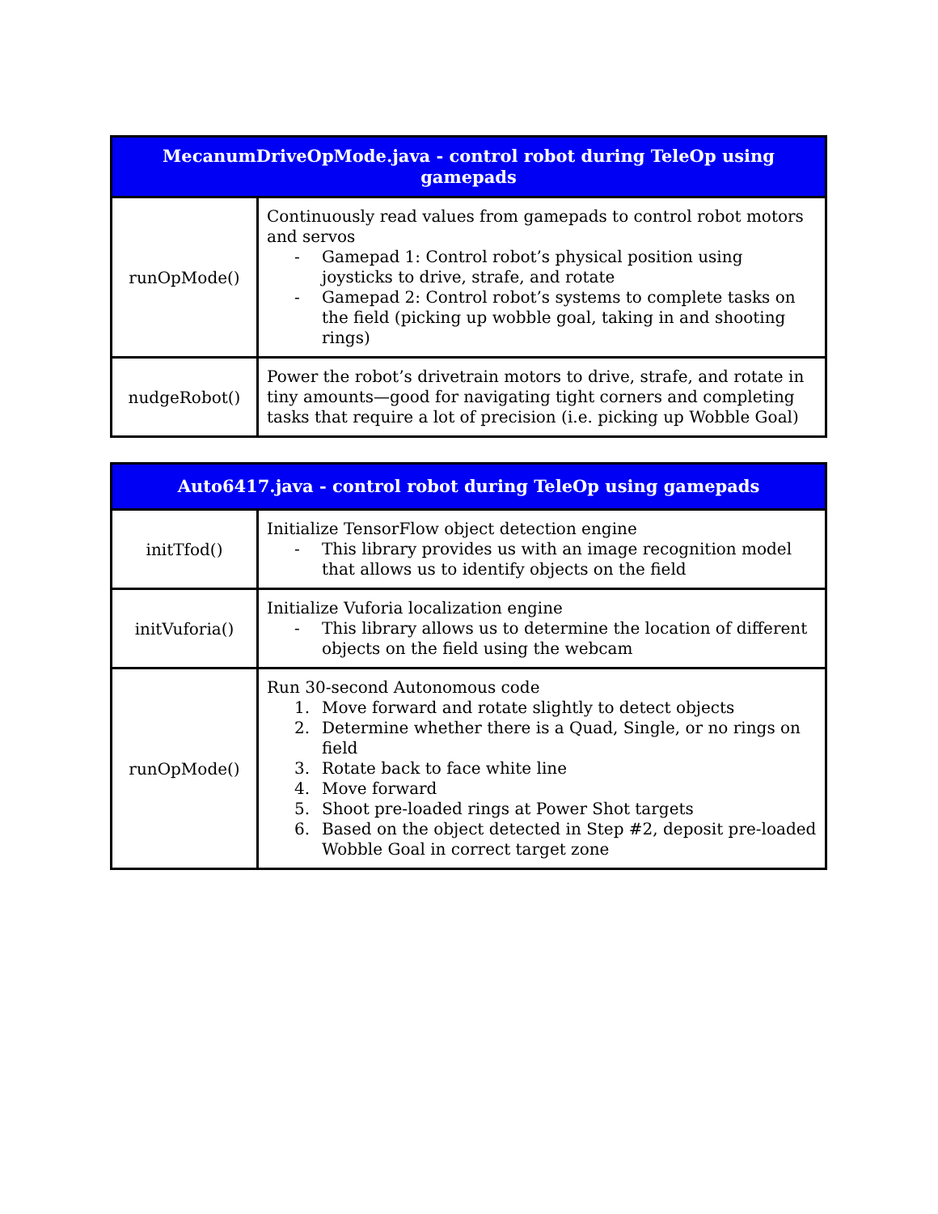| MecanumDriveOpMode.java - control robot during TeleOp using gamepads | |
| --- | --- |
| runOpMode() | Continuously read values from gamepads to control robot motors and servos - Gamepad 1: Control robot’s physical position using joysticks to drive, strafe, and rotate - Gamepad 2: Control robot’s systems to complete tasks on the field (picking up wobble goal, taking in and shooting rings) |
| nudgeRobot() | Power the robot’s drivetrain motors to drive, strafe, and rotate in tiny amounts—good for navigating tight corners and completing tasks that require a lot of precision (i.e. picking up Wobble Goal) |
| Auto6417.java - control robot during TeleOp using gamepads | |
| --- | --- |
| initTfod() | Initialize TensorFlow object detection engine - This library provides us with an image recognition model that allows us to identify objects on the field |
| initVuforia() | Initialize Vuforia localization engine - This library allows us to determine the location of different objects on the field using the webcam |
| runOpMode() | Run 30-second Autonomous code 1. Move forward and rotate slightly to detect objects 2. Determine whether there is a Quad, Single, or no rings on field 3. Rotate back to face white line 4. Move forward 5. Shoot pre-loaded rings at Power Shot targets 6. Based on the object detected in Step #2, deposit pre-loaded Wobble Goal in correct target zone |